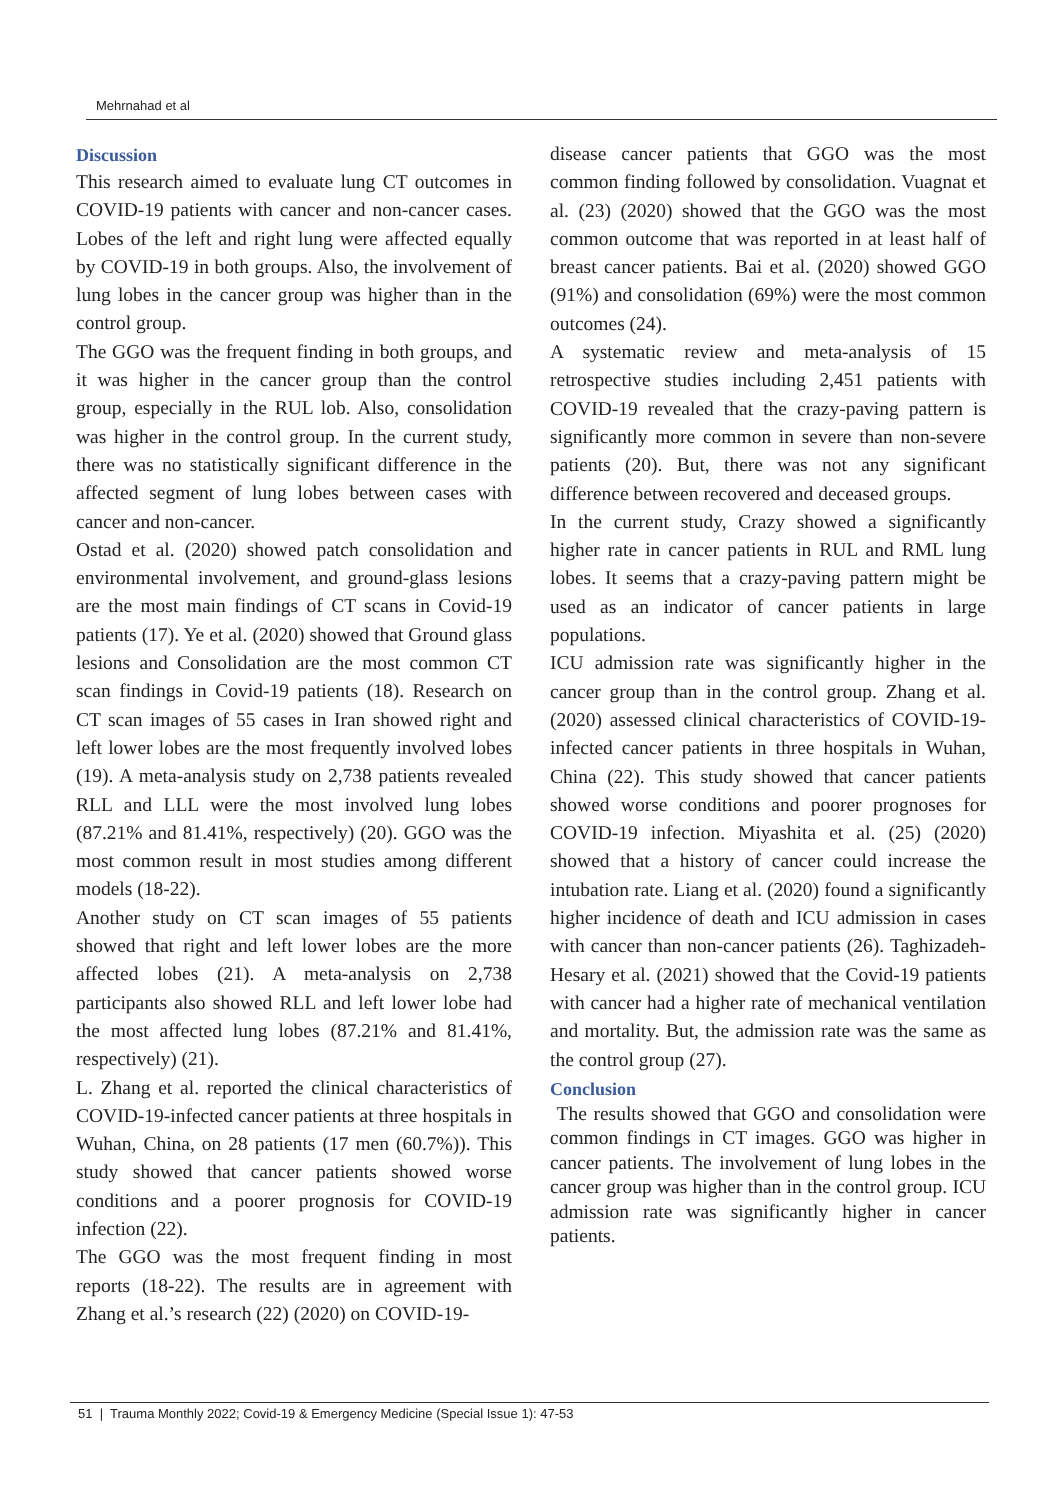Mehrnahad et al
Discussion
This research aimed to evaluate lung CT outcomes in COVID-19 patients with cancer and non-cancer cases. Lobes of the left and right lung were affected equally by COVID-19 in both groups. Also, the involvement of lung lobes in the cancer group was higher than in the control group.
The GGO was the frequent finding in both groups, and it was higher in the cancer group than the control group, especially in the RUL lob. Also, consolidation was higher in the control group. In the current study, there was no statistically significant difference in the affected segment of lung lobes between cases with cancer and non-cancer.
Ostad et al. (2020) showed patch consolidation and environmental involvement, and ground-glass lesions are the most main findings of CT scans in Covid-19 patients (17). Ye et al. (2020) showed that Ground glass lesions and Consolidation are the most common CT scan findings in Covid-19 patients (18). Research on CT scan images of 55 cases in Iran showed right and left lower lobes are the most frequently involved lobes (19). A meta-analysis study on 2,738 patients revealed RLL and LLL were the most involved lung lobes (87.21% and 81.41%, respectively) (20). GGO was the most common result in most studies among different models (18-22).
Another study on CT scan images of 55 patients showed that right and left lower lobes are the more affected lobes (21). A meta-analysis on 2,738 participants also showed RLL and left lower lobe had the most affected lung lobes (87.21% and 81.41%, respectively) (21).
L. Zhang et al. reported the clinical characteristics of COVID-19-infected cancer patients at three hospitals in Wuhan, China, on 28 patients (17 men (60.7%)). This study showed that cancer patients showed worse conditions and a poorer prognosis for COVID-19 infection (22).
The GGO was the most frequent finding in most reports (18-22). The results are in agreement with Zhang et al.’s research (22) (2020) on COVID-19-
disease cancer patients that GGO was the most common finding followed by consolidation. Vuagnat et al. (23) (2020) showed that the GGO was the most common outcome that was reported in at least half of breast cancer patients. Bai et al. (2020) showed GGO (91%) and consolidation (69%) were the most common outcomes (24).
A systematic review and meta-analysis of 15 retrospective studies including 2,451 patients with COVID-19 revealed that the crazy-paving pattern is significantly more common in severe than non-severe patients (20). But, there was not any significant difference between recovered and deceased groups.
In the current study, Crazy showed a significantly higher rate in cancer patients in RUL and RML lung lobes. It seems that a crazy-paving pattern might be used as an indicator of cancer patients in large populations.
ICU admission rate was significantly higher in the cancer group than in the control group. Zhang et al. (2020) assessed clinical characteristics of COVID-19-infected cancer patients in three hospitals in Wuhan, China (22). This study showed that cancer patients showed worse conditions and poorer prognoses for COVID-19 infection. Miyashita et al. (25) (2020) showed that a history of cancer could increase the intubation rate. Liang et al. (2020) found a significantly higher incidence of death and ICU admission in cases with cancer than non-cancer patients (26). Taghizadeh-Hesary et al. (2021) showed that the Covid-19 patients with cancer had a higher rate of mechanical ventilation and mortality. But, the admission rate was the same as the control group (27).
Conclusion
The results showed that GGO and consolidation were common findings in CT images. GGO was higher in cancer patients. The involvement of lung lobes in the cancer group was higher than in the control group. ICU admission rate was significantly higher in cancer patients.
51 | Trauma Monthly 2022; Covid-19 & Emergency Medicine (Special Issue 1): 47-53